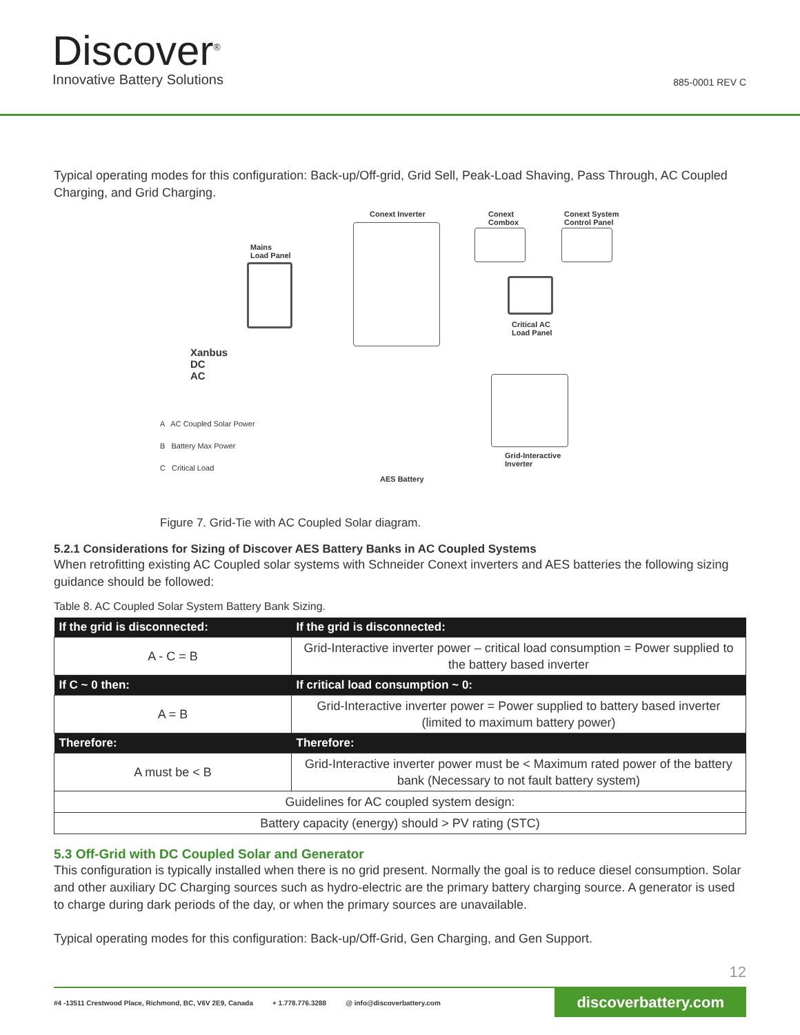Discover<sup>®</sup>
Innovative Battery Solutions
885-0001 REV C
Typical operating modes for this configuration: Back-up/Off-grid, Grid Sell, Peak-Load Shaving, Pass Through, AC Coupled Charging, and Grid Charging.
Conext Inverter Conext
Combox
Conext System
Control Panel
Mains
Load Panel
Critical AC
Load Panel
Xanbus
DC
AC
Grid-Interactive
Inverter
AES Battery
A AC Coupled Solar Power
B Battery Max Power
C Critical Load
Figure 7. Grid-Tie with AC Coupled Solar diagram.
5.2.1 Considerations for Sizing of Discover AES Battery Banks in AC Coupled Systems
When retrofitting existing AC Coupled solar systems with Schneider Conext inverters and AES batteries the following sizing guidance should be followed:
Table 8. AC Coupled Solar System Battery Bank Sizing.
| If the grid is disconnected: | If the grid is disconnected: |
| --- | --- |
| A - C = B | Grid-Interactive inverter power – critical load consumption = Power supplied to the battery based inverter |
| If C ~ 0 then: | If critical load consumption ~ 0: |
| A = B | Grid-Interactive inverter power = Power supplied to battery based inverter (limited to maximum battery power) |
| Therefore: | Therefore: |
| A must be < B | Grid-Interactive inverter power must be < Maximum rated power of the battery bank (Necessary to not fault battery system) |
| Guidelines for AC coupled system design: | |
| Battery capacity (energy) should > PV rating (STC) | |
5.3 Off-Grid with DC Coupled Solar and Generator
This configuration is typically installed when there is no grid present. Normally the goal is to reduce diesel consumption. Solar and other auxiliary DC Charging sources such as hydro-electric are the primary battery charging source. A generator is used to charge during dark periods of the day, or when the primary sources are unavailable.
Typical operating modes for this configuration: Back-up/Off-Grid, Gen Charging, and Gen Support.
12
#4 -13511 Crestwood Place, Richmond, BC, V6V 2E9, Canada + 1.778.776.3288 @ info@discoverbattery.com discoverbattery.com